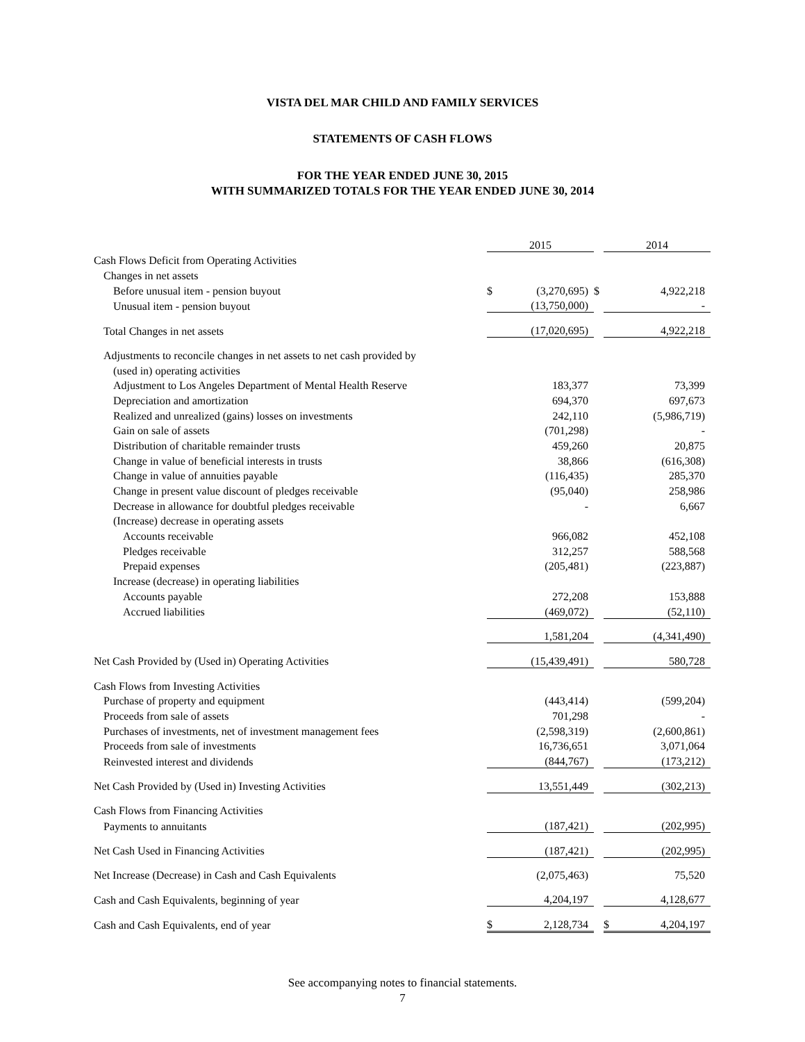VISTA DEL MAR CHILD AND FAMILY SERVICES
STATEMENTS OF CASH FLOWS
FOR THE YEAR ENDED JUNE 30, 2015
WITH SUMMARIZED TOTALS FOR THE YEAR ENDED JUNE 30, 2014
| | 2015 | | | 2014 | |
| Cash Flows Deficit from Operating Activities | | | | | |
| Changes in net assets | | | | | |
| Before unusual item - pension buyout | $ | (3,270,695) | $ | | 4,922,218 |
| Unusual item - pension buyout | | (13,750,000) | | | - |
| Total Changes in net assets | | (17,020,695) | | | 4,922,218 |
| Adjustments to reconcile changes in net assets to net cash provided by | | | | | |
| (used in) operating activities | | | | | |
| Adjustment to Los Angeles Department of Mental Health Reserve | | 183,377 | | | 73,399 |
| Depreciation and amortization | | 694,370 | | | 697,673 |
| Realized and unrealized (gains) losses on investments | | 242,110 | | | (5,986,719) |
| Gain on sale of assets | | (701,298) | | | - |
| Distribution of charitable remainder trusts | | 459,260 | | | 20,875 |
| Change in value of beneficial interests in trusts | | 38,866 | | | (616,308) |
| Change in value of annuities payable | | (116,435) | | | 285,370 |
| Change in present value discount of pledges receivable | | (95,040) | | | 258,986 |
| Decrease in allowance for doubtful pledges receivable | | - | | | 6,667 |
| (Increase) decrease in operating assets | | | | | |
| Accounts receivable | | 966,082 | | | 452,108 |
| Pledges receivable | | 312,257 | | | 588,568 |
| Prepaid expenses | | (205,481) | | | (223,887) |
| Increase (decrease) in operating liabilities | | | | | |
| Accounts payable | | 272,208 | | | 153,888 |
| Accrued liabilities | | (469,072) | | | (52,110) |
| | | 1,581,204 | | | (4,341,490) |
| Net Cash Provided by (Used in) Operating Activities | | (15,439,491) | | | 580,728 |
| Cash Flows from Investing Activities | | | | | |
| Purchase of property and equipment | | (443,414) | | | (599,204) |
| Proceeds from sale of assets | | 701,298 | | | - |
| Purchases of investments, net of investment management fees | | (2,598,319) | | | (2,600,861) |
| Proceeds from sale of investments | | 16,736,651 | | | 3,071,064 |
| Reinvested interest and dividends | | (844,767) | | | (173,212) |
| Net Cash Provided by (Used in) Investing Activities | | 13,551,449 | | | (302,213) |
| Cash Flows from Financing Activities | | | | | |
| Payments to annuitants | | (187,421) | | | (202,995) |
| Net Cash Used in Financing Activities | | (187,421) | | | (202,995) |
| Net Increase (Decrease) in Cash and Cash Equivalents | | (2,075,463) | | | 75,520 |
| Cash and Cash Equivalents, beginning of year | | 4,204,197 | | | 4,128,677 |
| Cash and Cash Equivalents, end of year | $ | 2,128,734 | | $ | 4,204,197 |
See accompanying notes to financial statements.
7